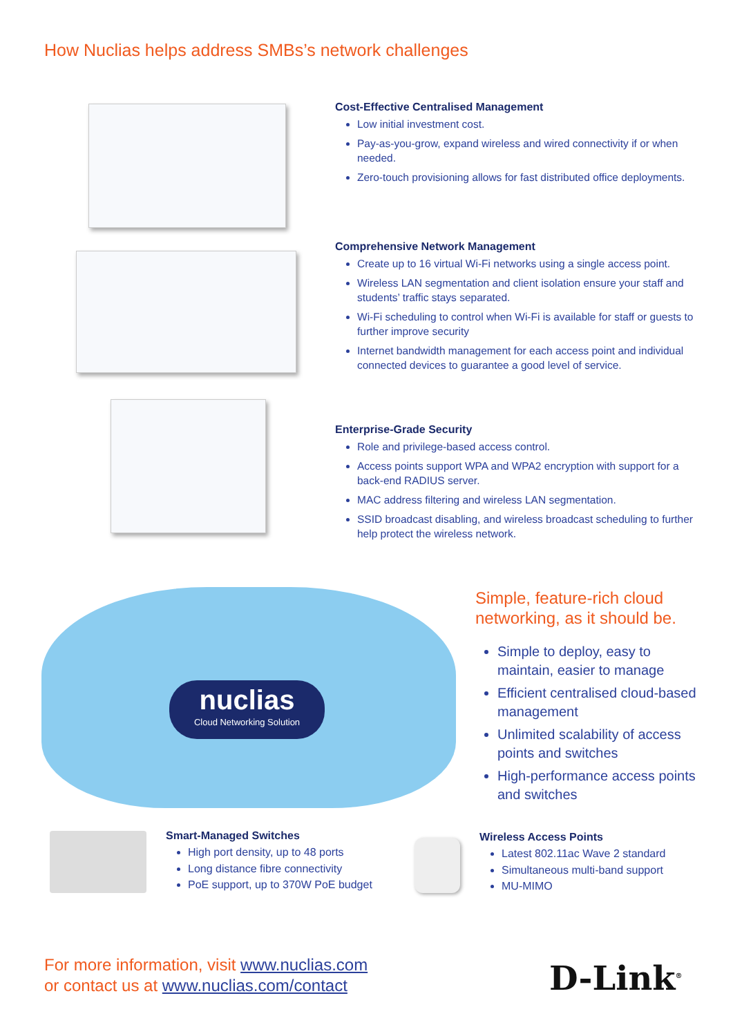How Nuclias helps address SMBs’s network challenges
Cost-Effective Centralised Management
Low initial investment cost.
Pay-as-you-grow, expand wireless and wired connectivity if or when needed.
Zero-touch provisioning allows for fast distributed office deployments.
Comprehensive Network Management
Create up to 16 virtual Wi-Fi networks using a single access point.
Wireless LAN segmentation and client isolation ensure your staff and students’ traffic stays separated.
Wi-Fi scheduling to control when Wi-Fi is available for staff or guests to further improve security
Internet bandwidth management for each access point and individual connected devices to guarantee a good level of service.
Enterprise-Grade Security
Role and privilege-based access control.
Access points support WPA and WPA2 encryption with support for a back-end RADIUS server.
MAC address filtering and wireless LAN segmentation.
SSID broadcast disabling, and wireless broadcast scheduling to further help protect the wireless network.
nuclias
Cloud Networking Solution
Simple, feature-rich cloud networking, as it should be.
Simple to deploy, easy to maintain, easier to manage
Efficient centralised cloud-based management
Unlimited scalability of access points and switches
High-performance access points and switches
Smart-Managed Switches
High port density, up to 48 ports
Long distance fibre connectivity
PoE support, up to 370W PoE budget
Wireless Access Points
Latest 802.11ac Wave 2 standard
Simultaneous multi-band support
MU-MIMO
For more information, visit www.nuclias.com
or contact us at www.nuclias.com/contact
D-Link<sup>®</sup>